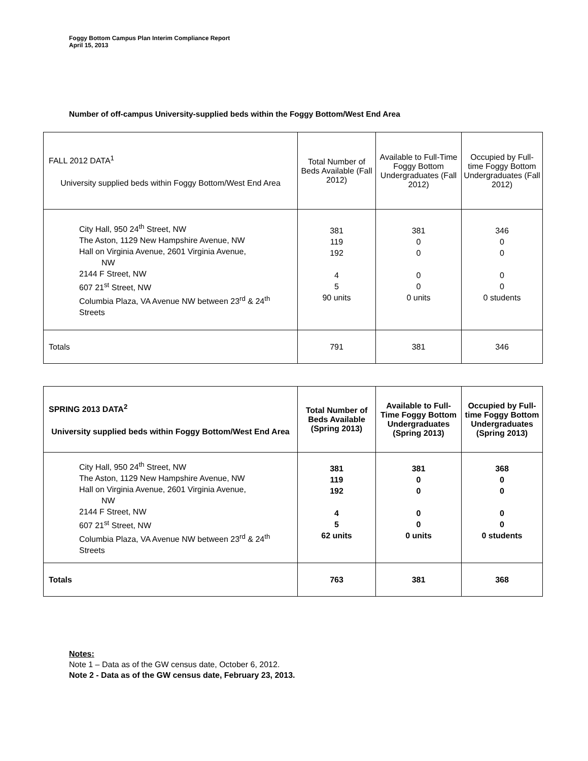Foggy Bottom Campus Plan Interim Compliance Report
April 15, 2013
Number of off-campus University-supplied beds within the Foggy Bottom/West End Area
| FALL 2012 DATA<sup>1</sup> University supplied beds within Foggy Bottom/West End Area | Total Number of Beds Available (Fall 2012) | Available to Full-Time Foggy Bottom Undergraduates (Fall 2012) | Occupied by Full-time Foggy Bottom Undergraduates (Fall 2012) |
| --- | --- | --- | --- |
| City Hall, 950 24<sup>th</sup> Street, NW The Aston, 1129 New Hampshire Avenue, NW Hall on Virginia Avenue, 2601 Virginia Avenue, NW 2144 F Street, NW 607 21<sup>st</sup> Street, NW Columbia Plaza, VA Avenue NW between 23<sup>rd</sup> & 24<sup>th</sup> Streets | 381 119 192 4 5 90 units | 381 0 0 0 0 0 units | 346 0 0 0 0 0 students |
| Totals | 791 | 381 | 346 |
| SPRING 2013 DATA<sup>2</sup> University supplied beds within Foggy Bottom/West End Area | Total Number of Beds Available (Spring 2013) | Available to Full-Time Foggy Bottom Undergraduates (Spring 2013) | Occupied by Full-time Foggy Bottom Undergraduates (Spring 2013) |
| --- | --- | --- | --- |
| City Hall, 950 24<sup>th</sup> Street, NW The Aston, 1129 New Hampshire Avenue, NW Hall on Virginia Avenue, 2601 Virginia Avenue, NW 2144 F Street, NW 607 21<sup>st</sup> Street, NW Columbia Plaza, VA Avenue NW between 23<sup>rd</sup> & 24<sup>th</sup> Streets | 381 119 192 4 5 62 units | 381 0 0 0 0 0 units | 368 0 0 0 0 0 students |
| Totals | 763 | 381 | 368 |
Notes:
Note 1 – Data as of the GW census date, October 6, 2012.
Note 2 - Data as of the GW census date, February 23, 2013.